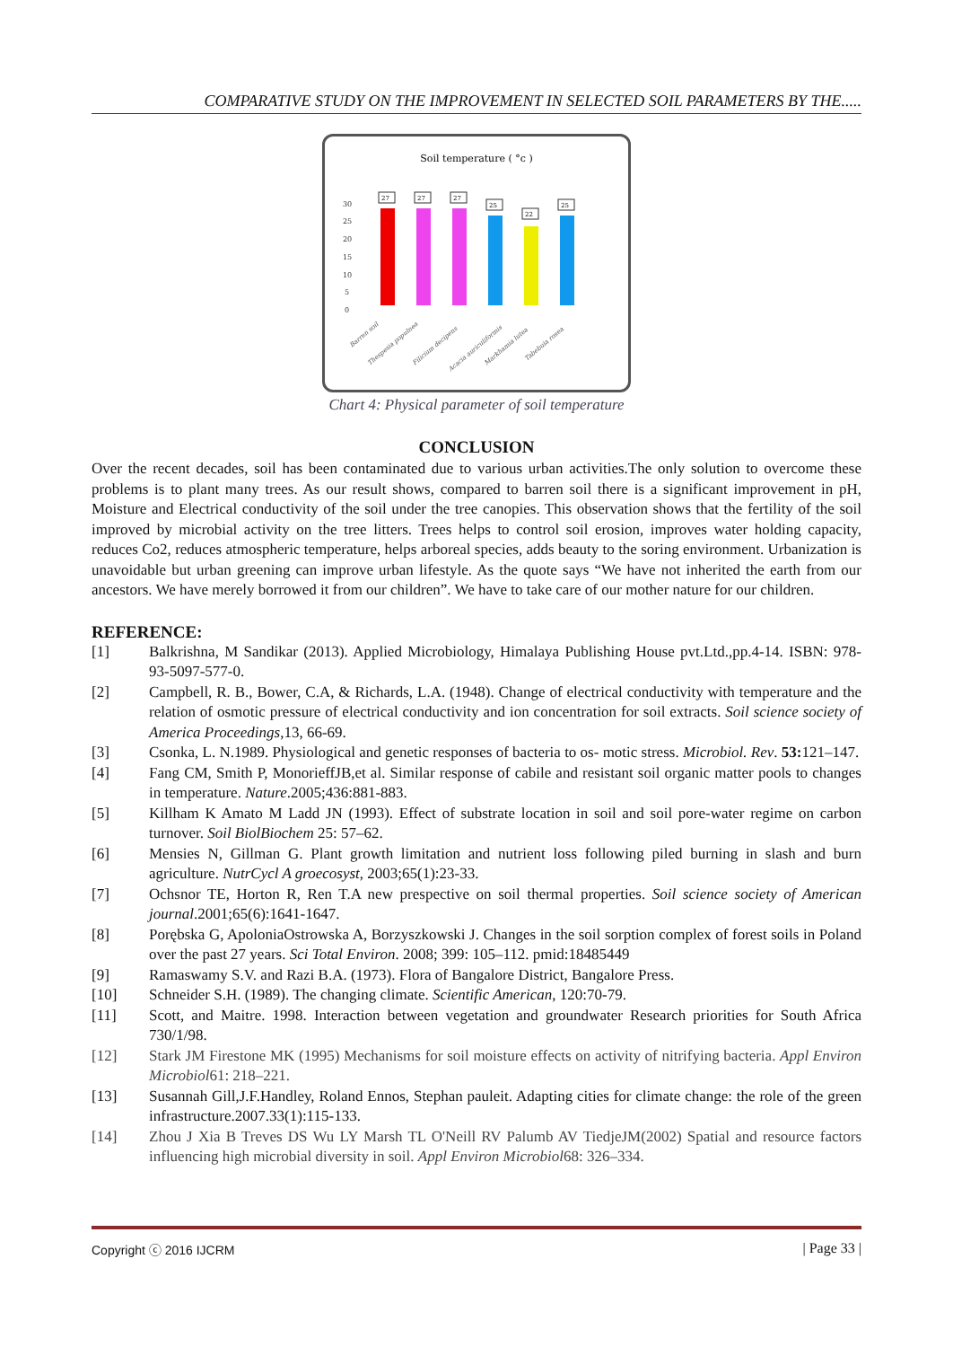COMPARATIVE STUDY ON THE IMPROVEMENT IN SELECTED SOIL PARAMETERS BY THE.....
Soil temperature ( °c )
30
25
20
15
10
5
0
27
27
27
25
22
25
Barren soil
Thespesia populnea
Filicium decipens
Acacia auriculiformis
Markhamia lutea
Tabebuia rosea
Chart 4: Physical parameter of soil temperature
CONCLUSION
Over the recent decades, soil has been contaminated due to various urban activities.The only solution to overcome these problems is to plant many trees. As our result shows, compared to barren soil there is a significant improvement in pH, Moisture and Electrical conductivity of the soil under the tree canopies. This observation shows that the fertility of the soil improved by microbial activity on the tree litters. Trees helps to control soil erosion, improves water holding capacity, reduces Co2, reduces atmospheric temperature, helps arboreal species, adds beauty to the soring environment. Urbanization is unavoidable but urban greening can improve urban lifestyle. As the quote says “We have not inherited the earth from our ancestors. We have merely borrowed it from our children”. We have to take care of our mother nature for our children.
REFERENCE:
[1] Balkrishna, M Sandikar (2013). Applied Microbiology, Himalaya Publishing House pvt.Ltd.,pp.4-14. ISBN: 978-93-5097-577-0.
[2] Campbell, R. B., Bower, C.A, & Richards, L.A. (1948). Change of electrical conductivity with temperature and the relation of osmotic pressure of electrical conductivity and ion concentration for soil extracts. Soil science society of America Proceedings,13, 66-69.
[3] Csonka, L. N.1989. Physiological and genetic responses of bacteria to os- motic stress. Microbiol. Rev. 53: 121–147.
[4] Fang CM, Smith P, MonorieffJB,et al. Similar response of cabile and resistant soil organic matter pools to changes in temperature. Nature.2005;436:881-883.
[5] Killham K Amato M Ladd JN (1993). Effect of substrate location in soil and soil pore-water regime on carbon turnover. Soil BiolBiochem 25: 57–62.
[6] Mensies N, Gillman G. Plant growth limitation and nutrient loss following piled burning in slash and burn agriculture. NutrCycl A groecosyst, 2003;65(1):23-33.
[7] Ochsnor TE, Horton R, Ren T.A new prespective on soil thermal properties. Soil science society of American journal.2001;65(6):1641-1647.
[8] Porębska G, ApoloniaOstrowska A, Borzyszkowski J. Changes in the soil sorption complex of forest soils in Poland over the past 27 years. Sci Total Environ. 2008; 399: 105–112. pmid:18485449
[9] Ramaswamy S.V. and Razi B.A. (1973). Flora of Bangalore District, Bangalore Press.
[10] Schneider S.H. (1989). The changing climate. Scientific American, 120:70-79.
[11] Scott, and Maitre. 1998. Interaction between vegetation and groundwater Research priorities for South Africa 730/1/98.
[12] Stark JM Firestone MK (1995) Mechanisms for soil moisture effects on activity of nitrifying bacteria. Appl Environ Microbiol61: 218–221.
[13] Susannah Gill,J.F.Handley, Roland Ennos, Stephan pauleit. Adapting cities for climate change: the role of the green infrastructure.2007.33(1):115-133.
[14] Zhou J Xia B Treves DS Wu LY Marsh TL O'Neill RV Palumb AV TiedjeJM(2002) Spatial and resource factors influencing high microbial diversity in soil. Appl Environ Microbiol68: 326–334.
Copyright ⓒ 2016 IJCRM | Page 33 |